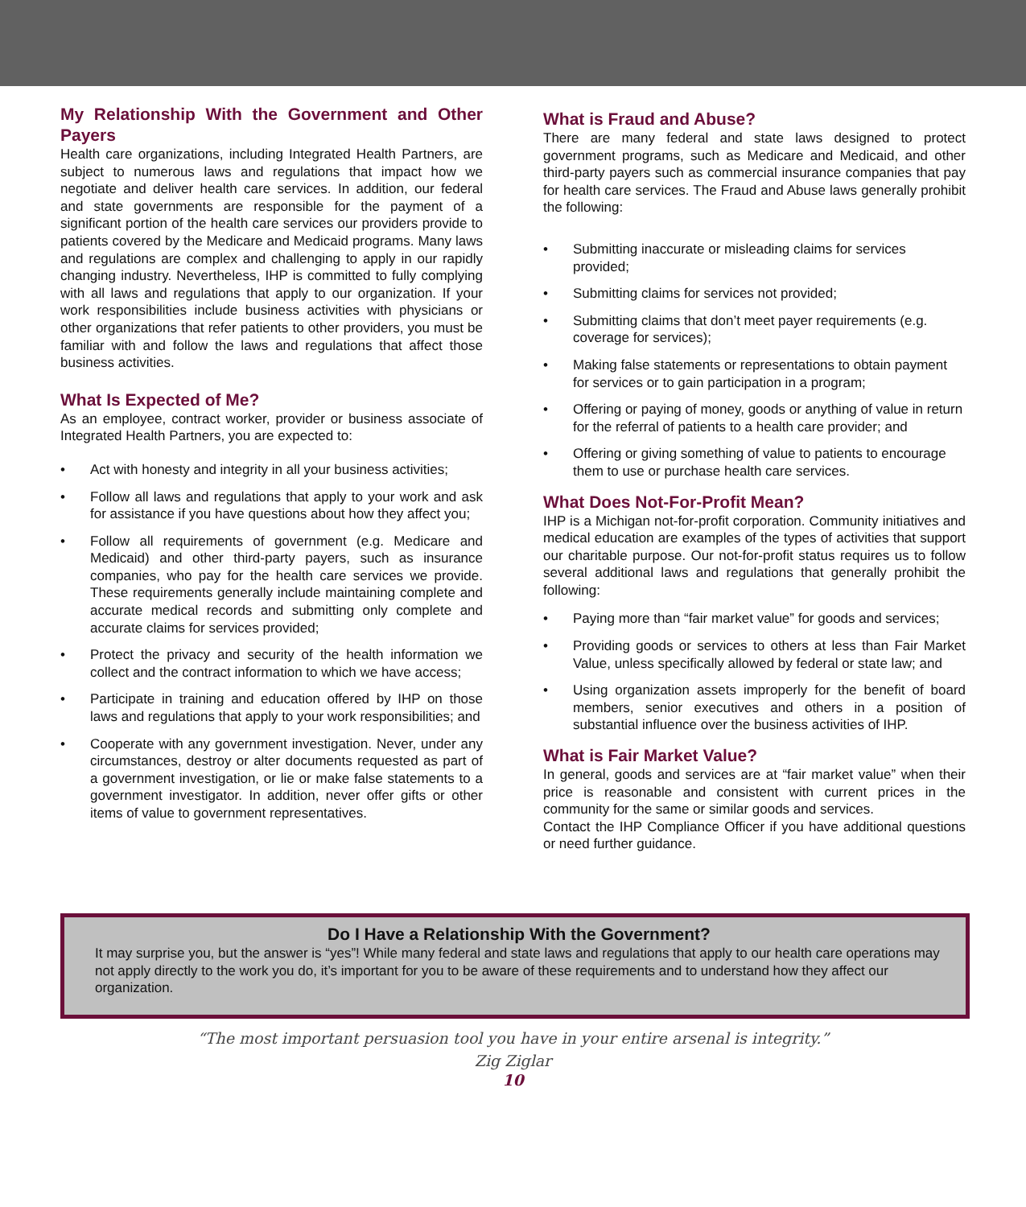My Relationship With the Government and Other Payers
Health care organizations, including Integrated Health Partners, are subject to numerous laws and regulations that impact how we negotiate and deliver health care services. In addition, our federal and state governments are responsible for the payment of a significant portion of the health care services our providers provide to patients covered by the Medicare and Medicaid programs. Many laws and regulations are complex and challenging to apply in our rapidly changing industry. Nevertheless, IHP is committed to fully complying with all laws and regulations that apply to our organization. If your work responsibilities include business activities with physicians or other organizations that refer patients to other providers, you must be familiar with and follow the laws and regulations that affect those business activities.
What Is Expected of Me?
As an employee, contract worker, provider or business associate of Integrated Health Partners, you are expected to:
• Act with honesty and integrity in all your business activities;
• Follow all laws and regulations that apply to your work and ask for assistance if you have questions about how they affect you;
• Follow all requirements of government (e.g. Medicare and Medicaid) and other third-party payers, such as insurance companies, who pay for the health care services we provide. These requirements generally include maintaining complete and accurate medical records and submitting only complete and accurate claims for services provided;
• Protect the privacy and security of the health information we collect and the contract information to which we have access;
• Participate in training and education offered by IHP on those laws and regulations that apply to your work responsibilities; and
• Cooperate with any government investigation. Never, under any circumstances, destroy or alter documents requested as part of a government investigation, or lie or make false statements to a government investigator. In addition, never offer gifts or other items of value to government representatives.
What is Fraud and Abuse?
There are many federal and state laws designed to protect government programs, such as Medicare and Medicaid, and other third-party payers such as commercial insurance companies that pay for health care services. The Fraud and Abuse laws generally prohibit the following:
• Submitting inaccurate or misleading claims for services provided;
• Submitting claims for services not provided;
• Submitting claims that don’t meet payer requirements (e.g. coverage for services);
• Making false statements or representations to obtain payment for services or to gain participation in a program;
• Offering or paying of money, goods or anything of value in return for the referral of patients to a health care provider; and
• Offering or giving something of value to patients to encourage them to use or purchase health care services.
What Does Not-For-Profit Mean?
IHP is a Michigan not-for-profit corporation. Community initiatives and medical education are examples of the types of activities that support our charitable purpose. Our not-for-profit status requires us to follow several additional laws and regulations that generally prohibit the following:
• Paying more than “fair market value” for goods and services;
• Providing goods or services to others at less than Fair Market Value, unless specifically allowed by federal or state law; and
• Using organization assets improperly for the benefit of board members, senior executives and others in a position of substantial influence over the business activities of IHP.
What is Fair Market Value?
In general, goods and services are at “fair market value” when their price is reasonable and consistent with current prices in the community for the same or similar goods and services.
Contact the IHP Compliance Officer if you have additional questions or need further guidance.
Do I Have a Relationship With the Government?
It may surprise you, but the answer is “yes”! While many federal and state laws and regulations that apply to our health care operations may not apply directly to the work you do, it’s important for you to be aware of these requirements and to understand how they affect our organization.
“The most important persuasion tool you have in your entire arsenal is integrity.”
Zig Ziglar
10